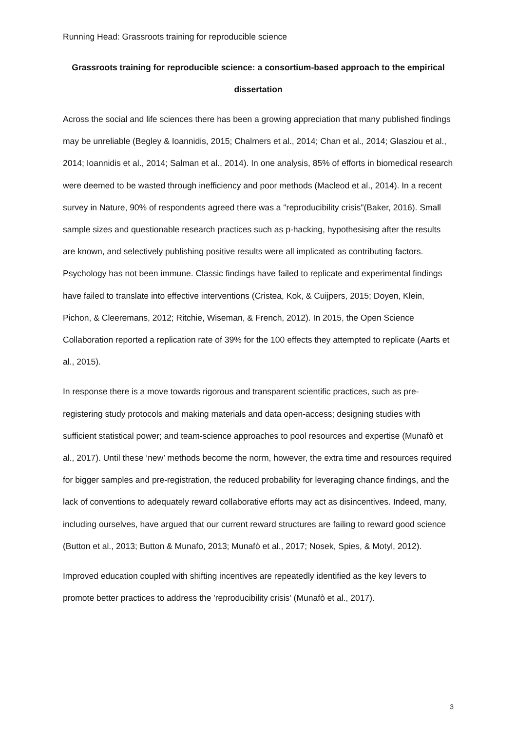Running Head: Grassroots training for reproducible science
Grassroots training for reproducible science: a consortium-based approach to the empirical dissertation
Across the social and life sciences there has been a growing appreciation that many published findings may be unreliable (Begley & Ioannidis, 2015; Chalmers et al., 2014; Chan et al., 2014; Glasziou et al., 2014; Ioannidis et al., 2014; Salman et al., 2014). In one analysis, 85% of efforts in biomedical research were deemed to be wasted through inefficiency and poor methods (Macleod et al., 2014). In a recent survey in Nature, 90% of respondents agreed there was a "reproducibility crisis"(Baker, 2016). Small sample sizes and questionable research practices such as p-hacking, hypothesising after the results are known, and selectively publishing positive results were all implicated as contributing factors. Psychology has not been immune. Classic findings have failed to replicate and experimental findings have failed to translate into effective interventions (Cristea, Kok, & Cuijpers, 2015; Doyen, Klein, Pichon, & Cleeremans, 2012; Ritchie, Wiseman, & French, 2012). In 2015, the Open Science Collaboration reported a replication rate of 39% for the 100 effects they attempted to replicate (Aarts et al., 2015).
In response there is a move towards rigorous and transparent scientific practices, such as pre-registering study protocols and making materials and data open-access; designing studies with sufficient statistical power; and team-science approaches to pool resources and expertise (Munafò et al., 2017). Until these ‘new’ methods become the norm, however, the extra time and resources required for bigger samples and pre-registration, the reduced probability for leveraging chance findings, and the lack of conventions to adequately reward collaborative efforts may act as disincentives. Indeed, many, including ourselves, have argued that our current reward structures are failing to reward good science (Button et al., 2013; Button & Munafo, 2013; Munafò et al., 2017; Nosek, Spies, & Motyl, 2012).
Improved education coupled with shifting incentives are repeatedly identified as the key levers to promote better practices to address the 'reproducibility crisis' (Munafò et al., 2017).
3